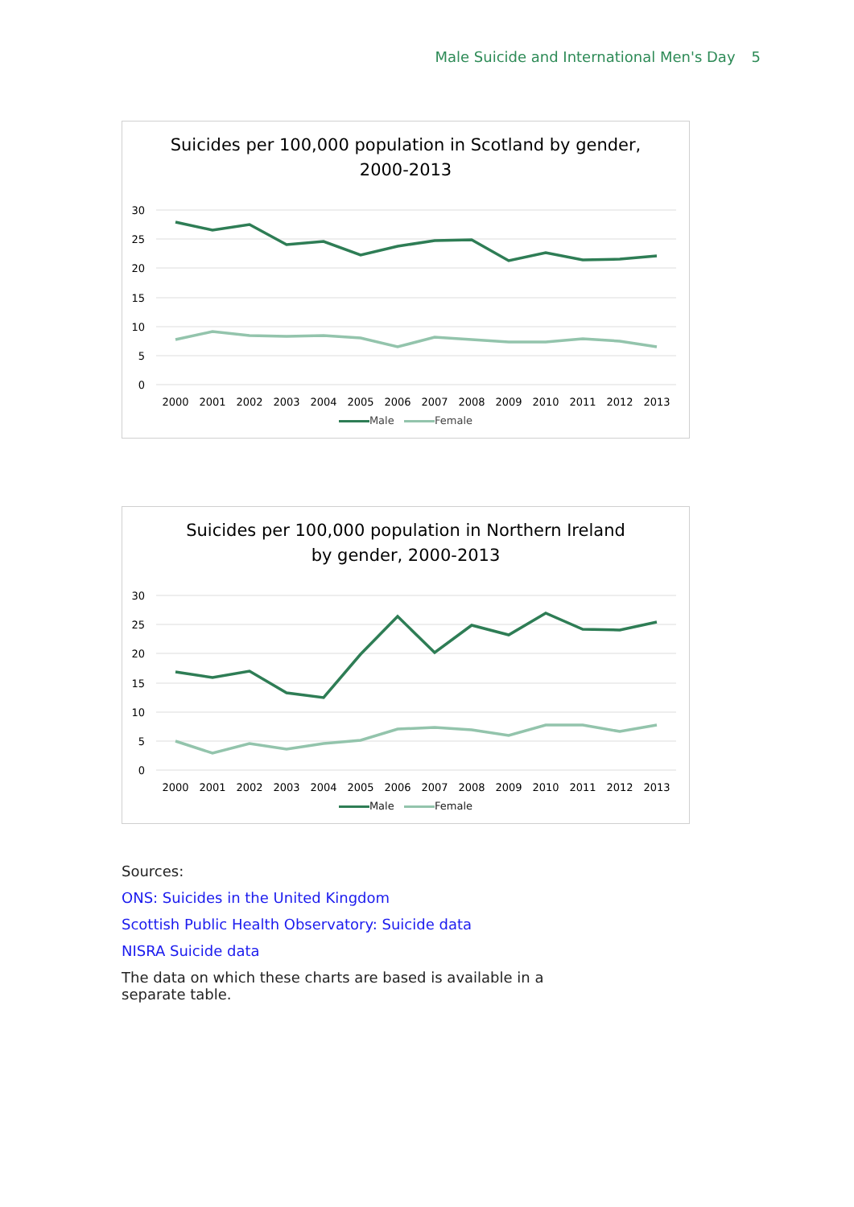Male Suicide and International Men's Day 5
Suicides per 100,000 population in Scotland by gender,
2000-2013
30
25
20
15
10
5
0
2000
2001
2002
2003
2004
2005
2006
2007
2008
2009
2010
2011
2012
2013
Male Female
Suicides per 100,000 population in Northern Ireland
by gender, 2000-2013
30
25
20
15
10
5
0
2000
2001
2002
2003
2004
2005
2006
2007
2008
2009
2010
2011
2012
2013
Male Female
Sources:
ONS: Suicides in the United Kingdom
Scottish Public Health Observatory: Suicide data
NISRA Suicide data
The data on which these charts are based is available in a separate table.